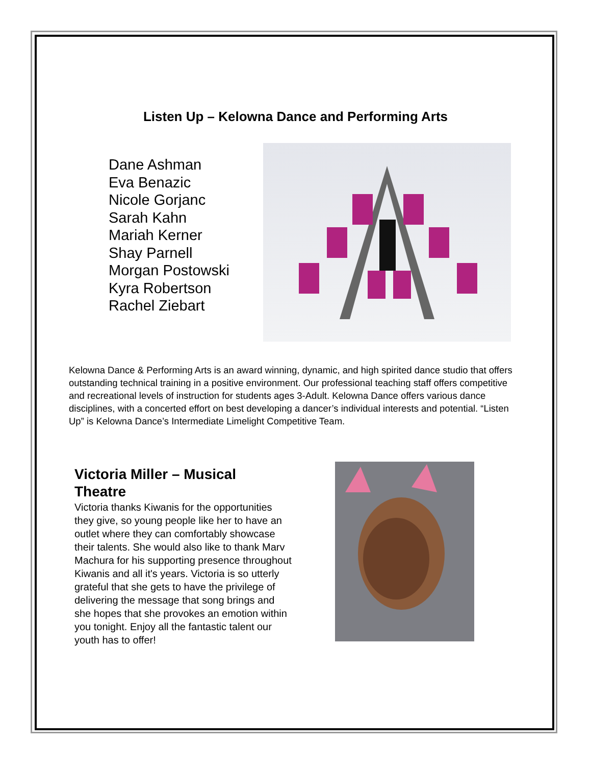Listen Up – Kelowna Dance and Performing Arts
Dane Ashman
Eva Benazic
Nicole Gorjanc
Sarah Kahn
Mariah Kerner
Shay Parnell
Morgan Postowski
Kyra Robertson
Rachel Ziebart
Kelowna Dance & Performing Arts is an award winning, dynamic, and high spirited dance studio that offers outstanding technical training in a positive environment. Our professional teaching staff offers competitive and recreational levels of instruction for students ages 3-Adult. Kelowna Dance offers various dance disciplines, with a concerted effort on best developing a dancer’s individual interests and potential. “Listen Up” is Kelowna Dance’s Intermediate Limelight Competitive Team.
Victoria Miller – Musical Theatre
Victoria thanks Kiwanis for the opportunities they give, so young people like her to have an outlet where they can comfortably showcase their talents. She would also like to thank Marv Machura for his supporting presence throughout Kiwanis and all it's years. Victoria is so utterly grateful that she gets to have the privilege of delivering the message that song brings and she hopes that she provokes an emotion within you tonight. Enjoy all the fantastic talent our youth has to offer!